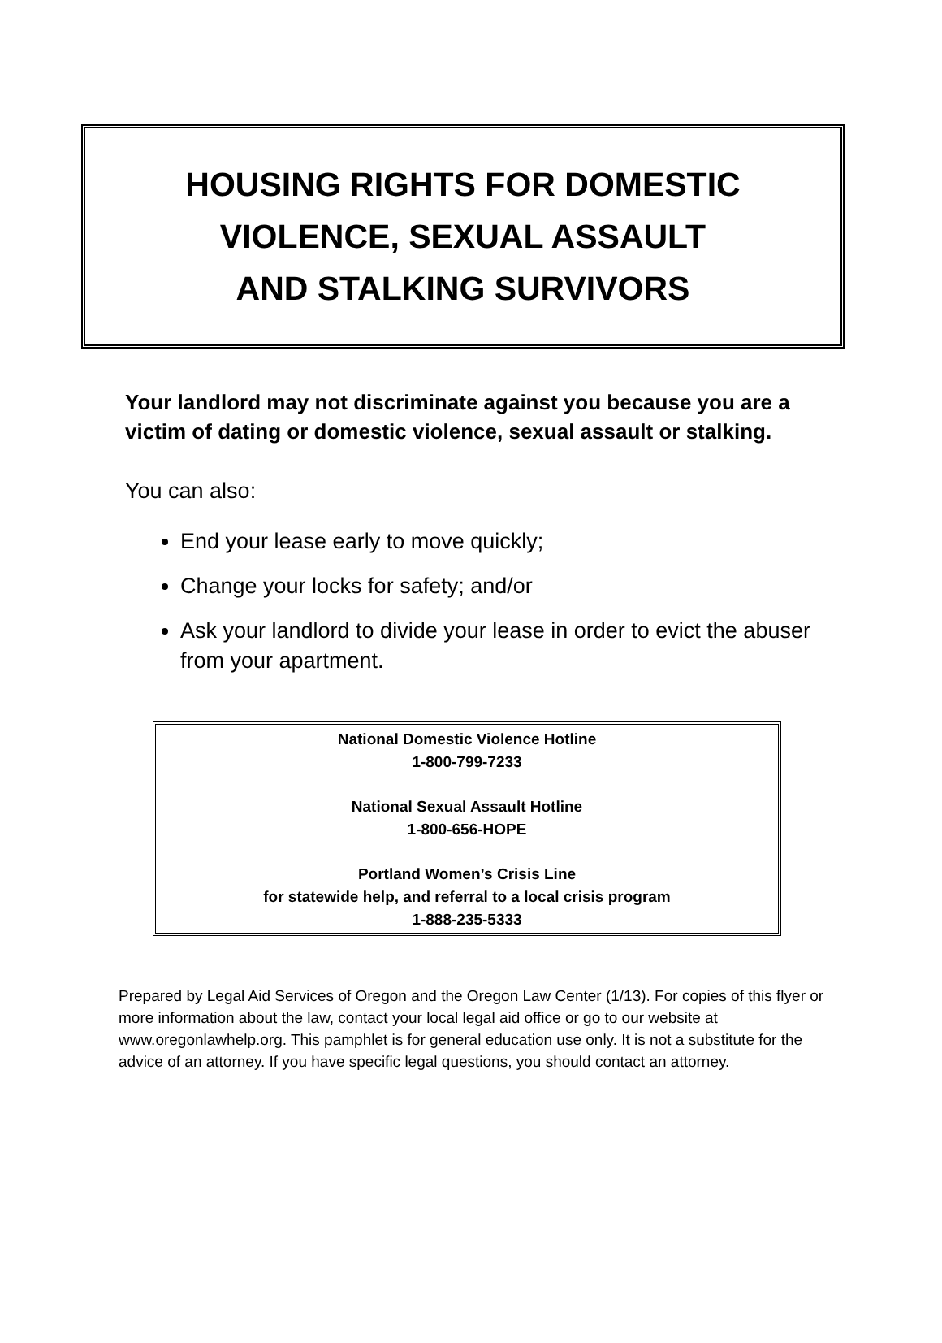HOUSING RIGHTS FOR DOMESTIC
VIOLENCE, SEXUAL ASSAULT
AND STALKING SURVIVORS
Your landlord may not discriminate against you because you are a victim of dating or domestic violence, sexual assault or stalking.
You can also:
End your lease early to move quickly;
Change your locks for safety; and/or
Ask your landlord to divide your lease in order to evict the abuser from your apartment.
National Domestic Violence Hotline
1-800-799-7233
National Sexual Assault Hotline
1-800-656-HOPE
Portland Women’s Crisis Line
for statewide help, and referral to a local crisis program
1-888-235-5333
Prepared by Legal Aid Services of Oregon and the Oregon Law Center (1/13). For copies of this flyer or more information about the law, contact your local legal aid office or go to our website at www.oregonlawhelp.org. This pamphlet is for general education use only. It is not a substitute for the advice of an attorney. If you have specific legal questions, you should contact an attorney.